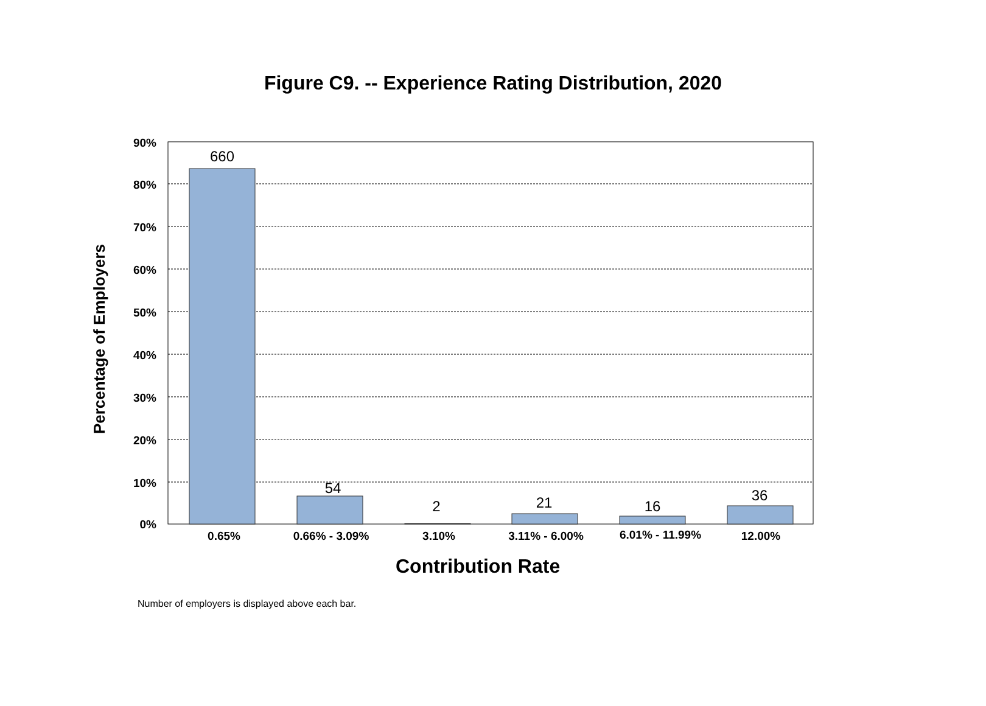Figure C9. -- Experience Rating Distribution, 2020
660
54
2
21
16
36
90%
80%
70%
60%
50%
40%
30%
20%
10%
0%
0.65%
0.66% - 3.09%
3.10%
3.11% - 6.00%
6.01% - 11.99%
12.00%
Percentage of Employers
Contribution Rate
Number of employers is displayed above each bar.